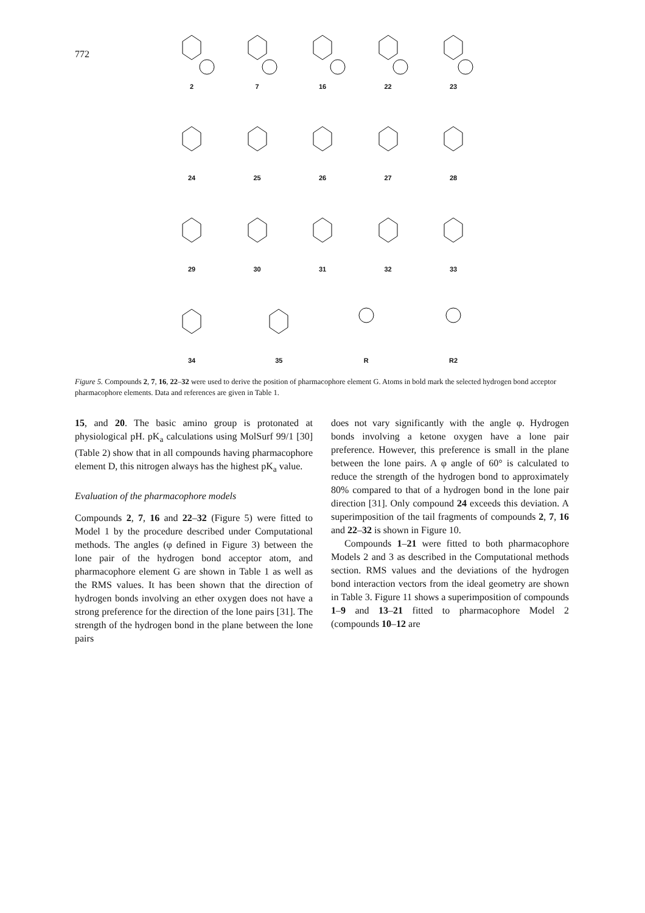772
2 7 16 22 23
24 25 26 27 28
29 30 31 32 33
34 35 R R2
Figure 5. Compounds 2, 7, 16, 22–32 were used to derive the position of pharmacophore element G. Atoms in bold mark the selected hydrogen bond acceptor pharmacophore elements. Data and references are given in Table 1.
15, and 20. The basic amino group is protonated at physiological pH. pK<sub>a</sub> calculations using MolSurf 99/1 [30] (Table 2) show that in all compounds having pharmacophore element D, this nitrogen always has the highest pK<sub>a</sub> value.
Evaluation of the pharmacophore models
Compounds 2, 7, 16 and 22–32 (Figure 5) were fitted to Model 1 by the procedure described under Computational methods. The angles (φ defined in Figure 3) between the lone pair of the hydrogen bond acceptor atom, and pharmacophore element G are shown in Table 1 as well as the RMS values. It has been shown that the direction of hydrogen bonds involving an ether oxygen does not have a strong preference for the direction of the lone pairs [31]. The strength of the hydrogen bond in the plane between the lone pairs
does not vary significantly with the angle φ. Hydrogen bonds involving a ketone oxygen have a lone pair preference. However, this preference is small in the plane between the lone pairs. A φ angle of 60° is calculated to reduce the strength of the hydrogen bond to approximately 80% compared to that of a hydrogen bond in the lone pair direction [31]. Only compound 24 exceeds this deviation. A superimposition of the tail fragments of compounds 2, 7, 16 and 22–32 is shown in Figure 10.
Compounds 1–21 were fitted to both pharmacophore Models 2 and 3 as described in the Computational methods section. RMS values and the deviations of the hydrogen bond interaction vectors from the ideal geometry are shown in Table 3. Figure 11 shows a superimposition of compounds 1–9 and 13–21 fitted to pharmacophore Model 2 (compounds 10–12 are